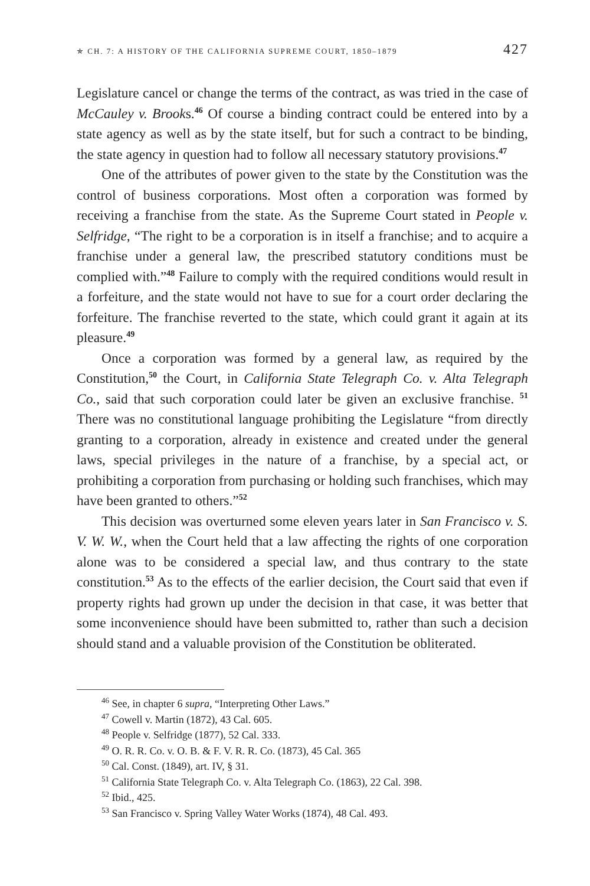✯ CH. 7: A HISTORY OF THE CALIFORNIA SUPREME COURT, 1850–1879 427
Legislature cancel or change the terms of the contract, as was tried in the case of McCauley v. Brooks.<sup>46</sup> Of course a binding contract could be entered into by a state agency as well as by the state itself, but for such a contract to be binding, the state agency in question had to follow all necessary statutory provisions.<sup>47</sup>
One of the attributes of power given to the state by the Constitution was the control of business corporations. Most often a corporation was formed by receiving a franchise from the state. As the Supreme Court stated in People v. Selfridge, “The right to be a corporation is in itself a franchise; and to acquire a franchise under a general law, the prescribed statutory conditions must be complied with.”<sup>48</sup> Failure to comply with the required conditions would result in a forfeiture, and the state would not have to sue for a court order declaring the forfeiture. The franchise reverted to the state, which could grant it again at its pleasure.<sup>49</sup>
Once a corporation was formed by a general law, as required by the Constitution,<sup>50</sup> the Court, in California State Telegraph Co. v. Alta Telegraph Co., said that such corporation could later be given an exclusive franchise. <sup>51</sup> There was no constitutional language prohibiting the Legislature “from directly granting to a corporation, already in existence and created under the general laws, special privileges in the nature of a franchise, by a special act, or prohibiting a corporation from purchasing or holding such franchises, which may have been granted to others.”<sup>52</sup>
This decision was overturned some eleven years later in San Francisco v. S. V. W. W., when the Court held that a law affecting the rights of one corporation alone was to be considered a special law, and thus contrary to the state constitution.<sup>53</sup> As to the effects of the earlier decision, the Court said that even if property rights had grown up under the decision in that case, it was better that some inconvenience should have been submitted to, rather than such a decision should stand and a valuable provision of the Constitution be obliterated.
<sup>46</sup> See, in chapter 6 supra, “Interpreting Other Laws.”
<sup>47</sup> Cowell v. Martin (1872), 43 Cal. 605.
<sup>48</sup> People v. Selfridge (1877), 52 Cal. 333.
<sup>49</sup> O. R. R. Co. v. O. B. & F. V. R. R. Co. (1873), 45 Cal. 365
<sup>50</sup> Cal. Const. (1849), art. IV, § 31.
<sup>51</sup> California State Telegraph Co. v. Alta Telegraph Co. (1863), 22 Cal. 398.
<sup>52</sup> Ibid., 425.
<sup>53</sup> San Francisco v. Spring Valley Water Works (1874), 48 Cal. 493.